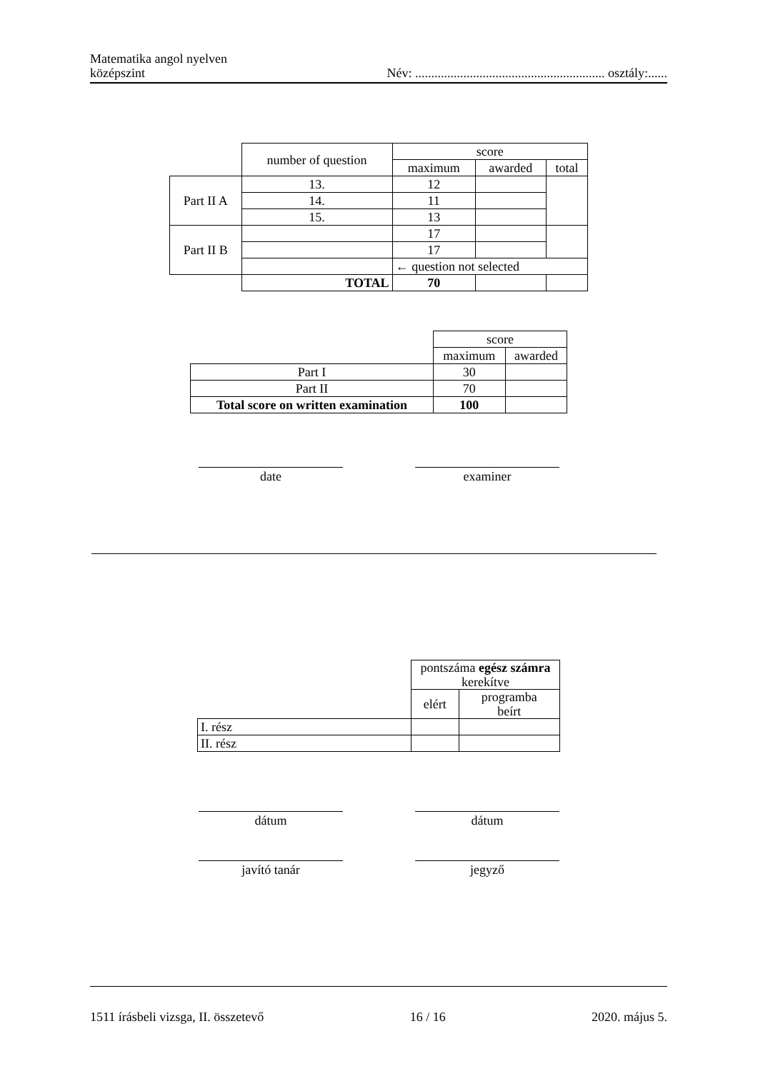Matematika angol nyelven
középszint
Név: ........................................................... osztály:......
| | number of question | score | | |
| | | maximum | awarded | total |
| Part II A | 13. | 12 | | |
| | 14. | 11 | | |
| | 15. | 13 | | |
| Part II B | | 17 | | |
| | | 17 | | |
| | | ← question not selected | | |
| | TOTAL | 70 | | |
| | score | |
| | maximum | awarded |
| Part I | 30 | |
| Part II | 70 | |
| Total score on written examination | 100 | |
date examiner
| | pontszáma egész számra kerekítve | |
| | elért | programba beírt |
| I. rész | | |
| II. rész | | |
dátum dátum
javító tanár jegyző
1511 írásbeli vizsga, II. összetevő 16 / 16 2020. május 5.